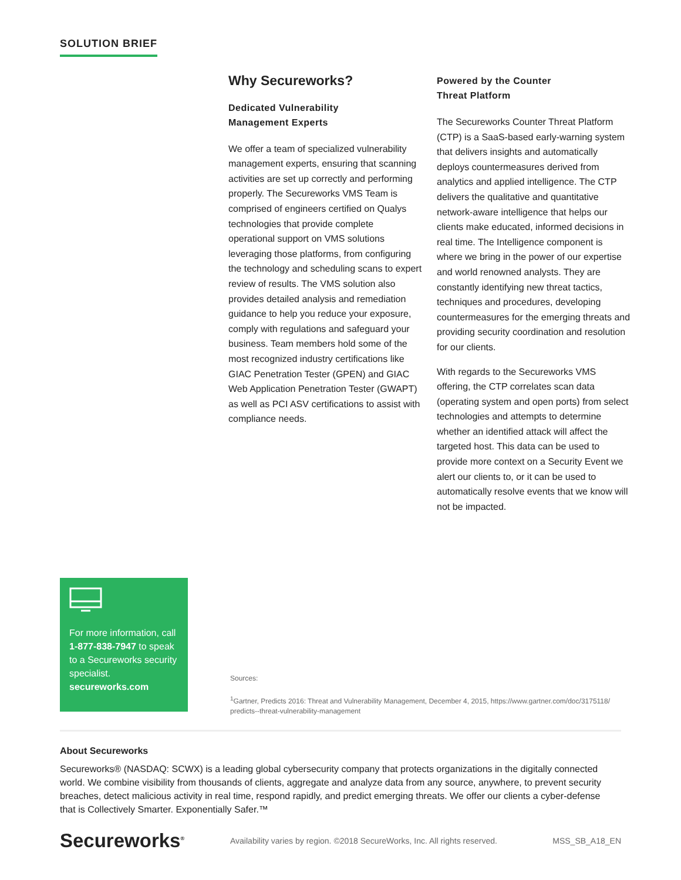SOLUTION BRIEF
Why Secureworks?
Dedicated Vulnerability
Management Experts
We offer a team of specialized vulnerability management experts, ensuring that scanning activities are set up correctly and performing properly. The Secureworks VMS Team is comprised of engineers certified on Qualys technologies that provide complete operational support on VMS solutions leveraging those platforms, from configuring the technology and scheduling scans to expert review of results. The VMS solution also provides detailed analysis and remediation guidance to help you reduce your exposure, comply with regulations and safeguard your business. Team members hold some of the most recognized industry certifications like GIAC Penetration Tester (GPEN) and GIAC Web Application Penetration Tester (GWAPT) as well as PCI ASV certifications to assist with compliance needs.
Powered by the Counter
Threat Platform
The Secureworks Counter Threat Platform (CTP) is a SaaS-based early-warning system that delivers insights and automatically deploys countermeasures derived from analytics and applied intelligence. The CTP delivers the qualitative and quantitative network-aware intelligence that helps our clients make educated, informed decisions in real time. The Intelligence component is where we bring in the power of our expertise and world renowned analysts. They are constantly identifying new threat tactics, techniques and procedures, developing countermeasures for the emerging threats and providing security coordination and resolution for our clients.
With regards to the Secureworks VMS offering, the CTP correlates scan data (operating system and open ports) from select technologies and attempts to determine whether an identified attack will affect the targeted host. This data can be used to provide more context on a Security Event we alert our clients to, or it can be used to automatically resolve events that we know will not be impacted.
For more information, call 1-877-838-7947 to speak to a Secureworks security specialist.
secureworks.com
Sources:
<sup>1</sup> Gartner, Predicts 2016: Threat and Vulnerability Management, December 4, 2015, https://www.gartner.com/doc/3175118/ predicts--threat-vulnerability-management
About Secureworks
Secureworks® (NASDAQ: SCWX) is a leading global cybersecurity company that protects organizations in the digitally connected world. We combine visibility from thousands of clients, aggregate and analyze data from any source, anywhere, to prevent security breaches, detect malicious activity in real time, respond rapidly, and predict emerging threats. We offer our clients a cyber-defense that is Collectively Smarter. Exponentially Safer.™
Secureworks<sup>®</sup>
Availability varies by region. ©2018 SecureWorks, Inc. All rights reserved.
MSS_SB_A18_EN